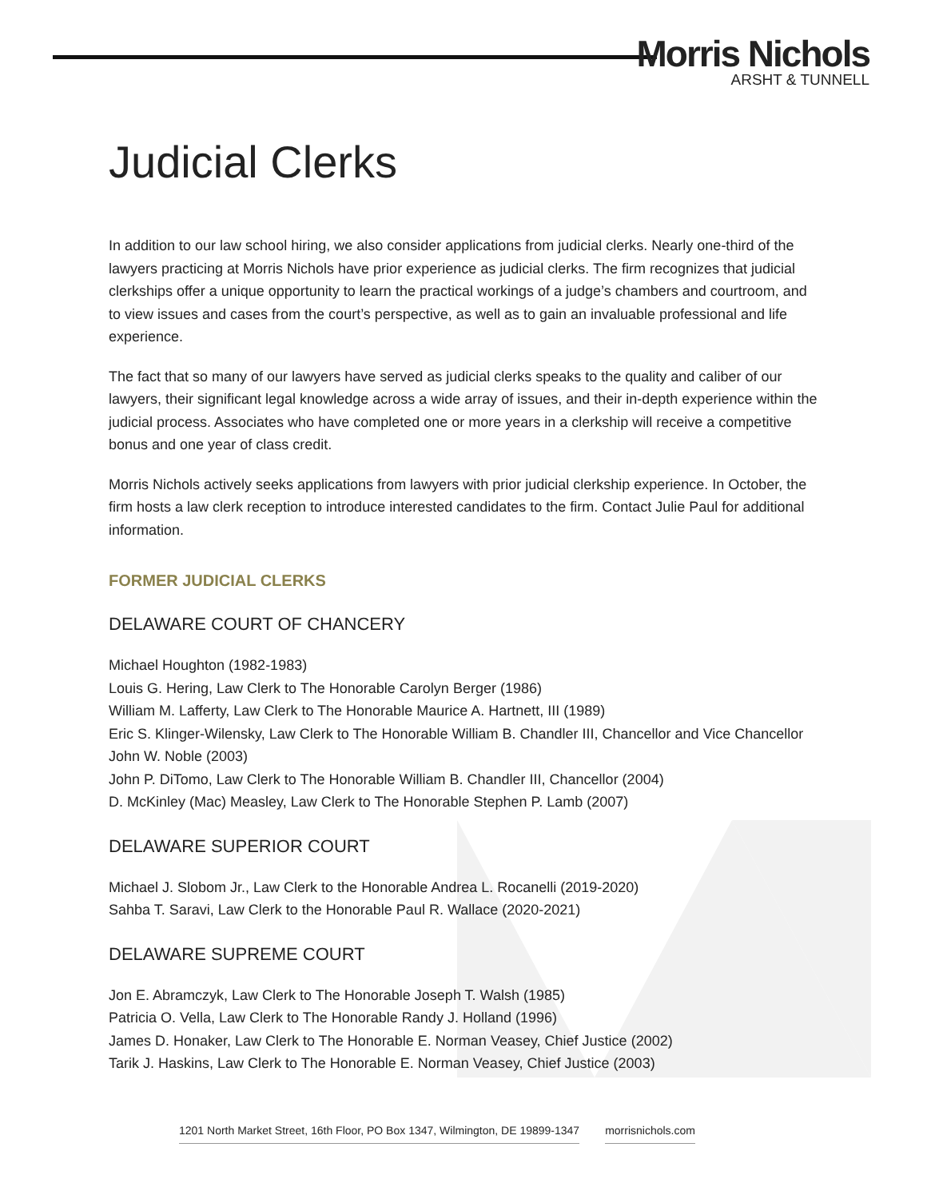Morris Nichols
ARSHT & TUNNELL
Judicial Clerks
In addition to our law school hiring, we also consider applications from judicial clerks. Nearly one-third of the lawyers practicing at Morris Nichols have prior experience as judicial clerks. The firm recognizes that judicial clerkships offer a unique opportunity to learn the practical workings of a judge’s chambers and courtroom, and to view issues and cases from the court’s perspective, as well as to gain an invaluable professional and life experience.
The fact that so many of our lawyers have served as judicial clerks speaks to the quality and caliber of our lawyers, their significant legal knowledge across a wide array of issues, and their in-depth experience within the judicial process. Associates who have completed one or more years in a clerkship will receive a competitive bonus and one year of class credit.
Morris Nichols actively seeks applications from lawyers with prior judicial clerkship experience. In October, the firm hosts a law clerk reception to introduce interested candidates to the firm. Contact Julie Paul for additional information.
FORMER JUDICIAL CLERKS
DELAWARE COURT OF CHANCERY
Michael Houghton (1982-1983)
Louis G. Hering, Law Clerk to The Honorable Carolyn Berger (1986)
William M. Lafferty, Law Clerk to The Honorable Maurice A. Hartnett, III (1989)
Eric S. Klinger-Wilensky, Law Clerk to The Honorable William B. Chandler III, Chancellor and Vice Chancellor John W. Noble (2003)
John P. DiTomo, Law Clerk to The Honorable William B. Chandler III, Chancellor (2004)
D. McKinley (Mac) Measley, Law Clerk to The Honorable Stephen P. Lamb (2007)
DELAWARE SUPERIOR COURT
Michael J. Slobom Jr., Law Clerk to the Honorable Andrea L. Rocanelli (2019-2020)
Sahba T. Saravi, Law Clerk to the Honorable Paul R. Wallace (2020-2021)
DELAWARE SUPREME COURT
Jon E. Abramczyk, Law Clerk to The Honorable Joseph T. Walsh (1985)
Patricia O. Vella, Law Clerk to The Honorable Randy J. Holland (1996)
James D. Honaker, Law Clerk to The Honorable E. Norman Veasey, Chief Justice (2002)
Tarik J. Haskins, Law Clerk to The Honorable E. Norman Veasey, Chief Justice (2003)
1201 North Market Street, 16th Floor, PO Box 1347, Wilmington, DE 19899-1347 morrisnichols.com